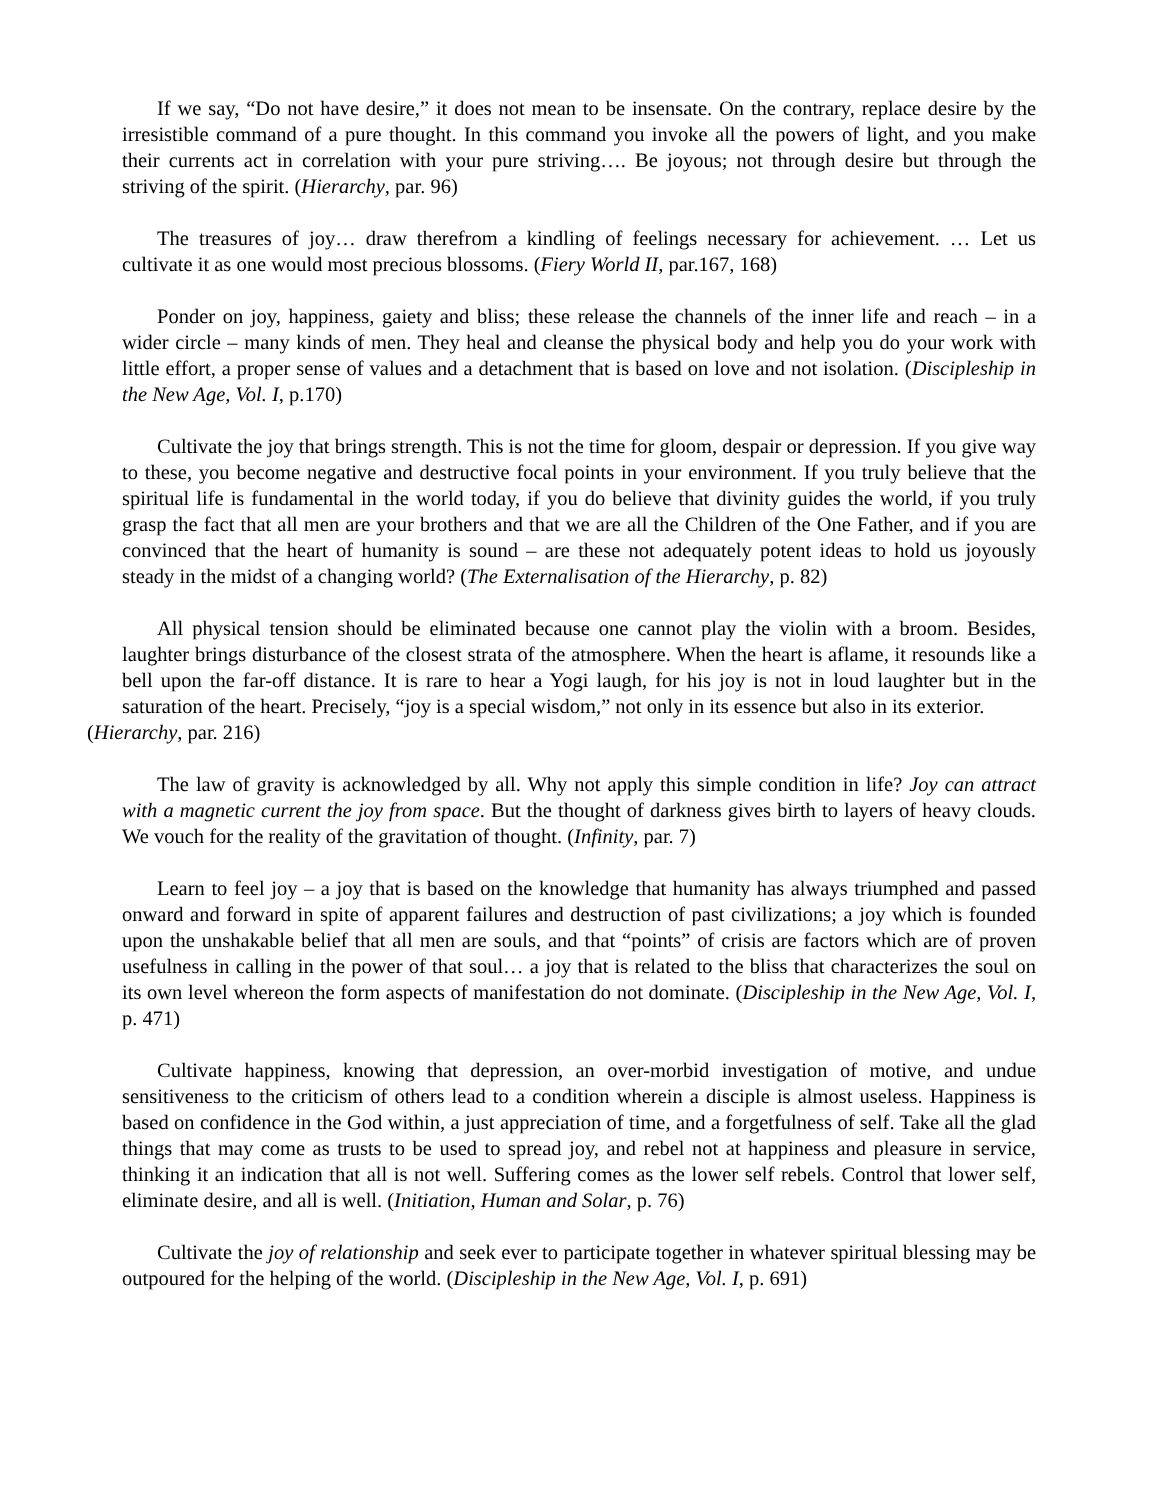If we say, “Do not have desire,” it does not mean to be insensate. On the contrary, replace desire by the irresistible command of a pure thought. In this command you invoke all the powers of light, and you make their currents act in correlation with your pure striving…. Be joyous; not through desire but through the striving of the spirit. (Hierarchy, par. 96)
The treasures of joy… draw therefrom a kindling of feelings necessary for achievement. … Let us cultivate it as one would most precious blossoms. (Fiery World II, par.167, 168)
Ponder on joy, happiness, gaiety and bliss; these release the channels of the inner life and reach – in a wider circle – many kinds of men. They heal and cleanse the physical body and help you do your work with little effort, a proper sense of values and a detachment that is based on love and not isolation. (Discipleship in the New Age, Vol. I, p.170)
Cultivate the joy that brings strength. This is not the time for gloom, despair or depression. If you give way to these, you become negative and destructive focal points in your environment. If you truly believe that the spiritual life is fundamental in the world today, if you do believe that divinity guides the world, if you truly grasp the fact that all men are your brothers and that we are all the Children of the One Father, and if you are convinced that the heart of humanity is sound – are these not adequately potent ideas to hold us joyously steady in the midst of a changing world? (The Externalisation of the Hierarchy, p. 82)
All physical tension should be eliminated because one cannot play the violin with a broom. Besides, laughter brings disturbance of the closest strata of the atmosphere. When the heart is aflame, it resounds like a bell upon the far-off distance. It is rare to hear a Yogi laugh, for his joy is not in loud laughter but in the saturation of the heart. Precisely, “joy is a special wisdom,” not only in its essence but also in its exterior.
(Hierarchy, par. 216)
The law of gravity is acknowledged by all. Why not apply this simple condition in life? Joy can attract with a magnetic current the joy from space. But the thought of darkness gives birth to layers of heavy clouds. We vouch for the reality of the gravitation of thought. (Infinity, par. 7)
Learn to feel joy – a joy that is based on the knowledge that humanity has always triumphed and passed onward and forward in spite of apparent failures and destruction of past civilizations; a joy which is founded upon the unshakable belief that all men are souls, and that “points” of crisis are factors which are of proven usefulness in calling in the power of that soul… a joy that is related to the bliss that characterizes the soul on its own level whereon the form aspects of manifestation do not dominate. (Discipleship in the New Age, Vol. I, p. 471)
Cultivate happiness, knowing that depression, an over-morbid investigation of motive, and undue sensitiveness to the criticism of others lead to a condition wherein a disciple is almost useless. Happiness is based on confidence in the God within, a just appreciation of time, and a forgetfulness of self. Take all the glad things that may come as trusts to be used to spread joy, and rebel not at happiness and pleasure in service, thinking it an indication that all is not well. Suffering comes as the lower self rebels. Control that lower self, eliminate desire, and all is well. (Initiation, Human and Solar, p. 76)
Cultivate the joy of relationship and seek ever to participate together in whatever spiritual blessing may be outpoured for the helping of the world. (Discipleship in the New Age, Vol. I, p. 691)